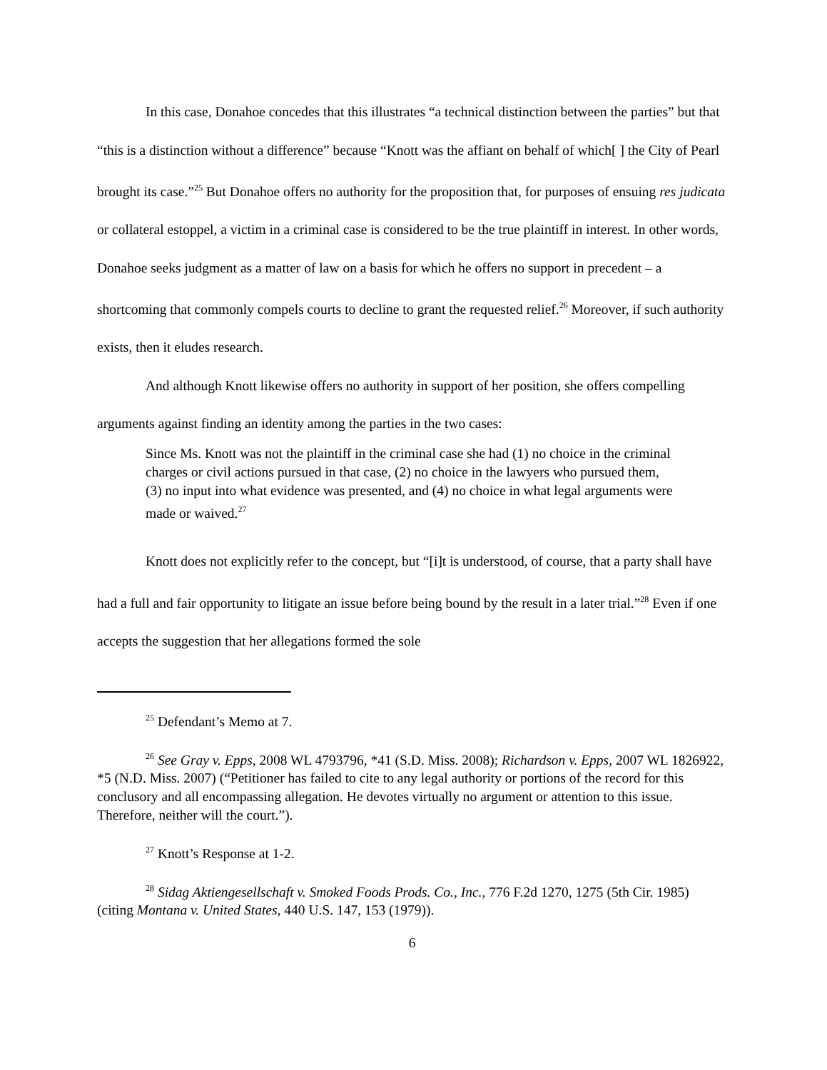In this case, Donahoe concedes that this illustrates “a technical distinction between the parties” but that “this is a distinction without a difference” because “Knott was the affiant on behalf of which[ ] the City of Pearl brought its case.”<sup>25</sup> But Donahoe offers no authority for the proposition that, for purposes of ensuing res judicata or collateral estoppel, a victim in a criminal case is considered to be the true plaintiff in interest. In other words, Donahoe seeks judgment as a matter of law on a basis for which he offers no support in precedent – a shortcoming that commonly compels courts to decline to grant the requested relief.<sup>26</sup> Moreover, if such authority exists, then it eludes research.
And although Knott likewise offers no authority in support of her position, she offers compelling arguments against finding an identity among the parties in the two cases:
Since Ms. Knott was not the plaintiff in the criminal case she had (1) no choice in the criminal charges or civil actions pursued in that case, (2) no choice in the lawyers who pursued them, (3) no input into what evidence was presented, and (4) no choice in what legal arguments were made or waived.<sup>27</sup>
Knott does not explicitly refer to the concept, but “[i]t is understood, of course, that a party shall have had a full and fair opportunity to litigate an issue before being bound by the result in a later trial.”<sup>28</sup> Even if one accepts the suggestion that her allegations formed the sole
<sup>25</sup> Defendant’s Memo at 7.
<sup>26</sup> See Gray v. Epps, 2008 WL 4793796, *41 (S.D. Miss. 2008); Richardson v. Epps, 2007 WL 1826922, *5 (N.D. Miss. 2007) (“Petitioner has failed to cite to any legal authority or portions of the record for this conclusory and all encompassing allegation. He devotes virtually no argument or attention to this issue. Therefore, neither will the court.”).
<sup>27</sup> Knott’s Response at 1-2.
<sup>28</sup> Sidag Aktiengesellschaft v. Smoked Foods Prods. Co., Inc., 776 F.2d 1270, 1275 (5th Cir. 1985) (citing Montana v. United States, 440 U.S. 147, 153 (1979)).
6